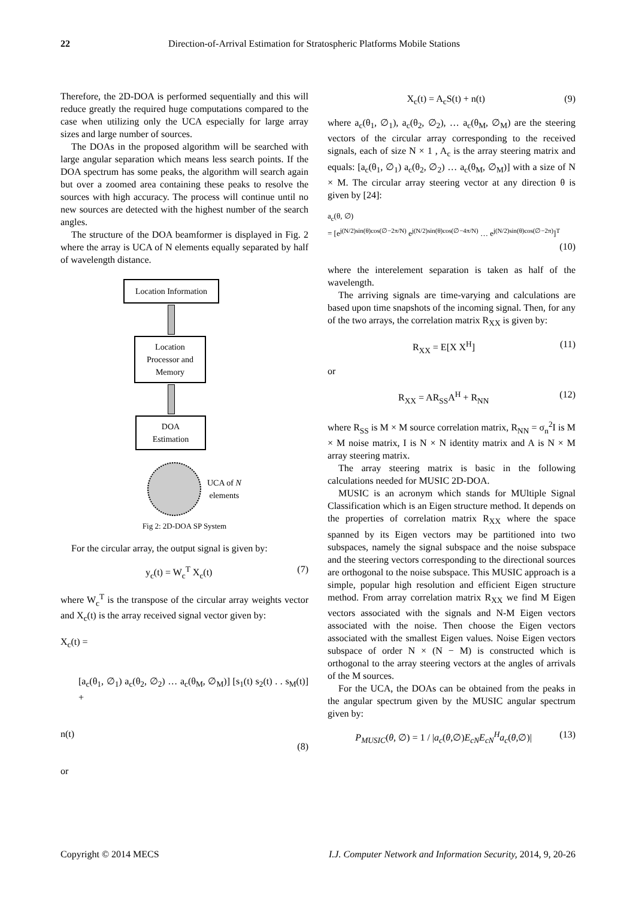22 Direction-of-Arrival Estimation for Stratospheric Platforms Mobile Stations
Therefore, the 2D-DOA is performed sequentially and this will reduce greatly the required huge computations compared to the case when utilizing only the UCA especially for large array sizes and large number of sources.
The DOAs in the proposed algorithm will be searched with large angular separation which means less search points. If the DOA spectrum has some peaks, the algorithm will search again but over a zoomed area containing these peaks to resolve the sources with high accuracy. The process will continue until no new sources are detected with the highest number of the search angles.
The structure of the DOA beamformer is displayed in Fig. 2 where the array is UCA of N elements equally separated by half of wavelength distance.
Location Information
Location
Processor and
Memory
DOA
Estimation
UCA of N
elements
Fig 2: 2D-DOA SP System
For the circular array, the output signal is given by:
y<sub>c</sub>(t) = W<sub>c</sub><sup>T</sup> X<sub>c</sub>(t) (7)
where W<sub>c</sub><sup>T</sup> is the transpose of the circular array weights vector and X<sub>c</sub>(t) is the array received signal vector given by:
X<sub>c</sub>(t) =
[a<sub>c</sub>(θ<sub>1</sub>, ∅<sub>1</sub>) a<sub>c</sub>(θ<sub>2</sub>, ∅<sub>2</sub>) … a<sub>c</sub>(θ<sub>M</sub>, ∅<sub>M</sub>)] [s<sub>1</sub>(t) s<sub>2</sub>(t) . . s<sub>M</sub>(t)] +
n(t)
(8)
or
X<sub>c</sub>(t) = A<sub>c</sub>S(t) + n(t) (9)
where a<sub>c</sub>(θ<sub>1</sub>, ∅<sub>1</sub>), a<sub>c</sub>(θ<sub>2</sub>, ∅<sub>2</sub>), … a<sub>c</sub>(θ<sub>M</sub>, ∅<sub>M</sub>) are the steering vectors of the circular array corresponding to the received signals, each of size N × 1 , A<sub>c</sub> is the array steering matrix and equals: [a<sub>c</sub>(θ<sub>1</sub>, ∅<sub>1</sub>) a<sub>c</sub>(θ<sub>2</sub>, ∅<sub>2</sub>) … a<sub>c</sub>(θ<sub>M</sub>, ∅<sub>M</sub>)] with a size of N × M. The circular array steering vector at any direction θ is given by [24]:
a<sub>c</sub>(θ, ∅)
= [e<sup>j(N/2)sin(θ)cos(∅−2π/N)</sup> e<sup>j(N/2)sin(θ)cos(∅−4π/N)</sup> … e<sup>j(N/2)sin(θ)cos(∅−2π)</sup>]<sup>T</sup>
(10)
where the interelement separation is taken as half of the wavelength.
The arriving signals are time-varying and calculations are based upon time snapshots of the incoming signal. Then, for any of the two arrays, the correlation matrix R<sub>XX</sub> is given by:
R<sub>XX</sub> = E[X X<sup>H</sup>] (11)
or
R<sub>XX</sub> = AR<sub>SS</sub>A<sup>H</sup> + R<sub>NN</sub> (12)
where R<sub>SS</sub> is M × M source correlation matrix, R<sub>NN</sub> = σ<sub>n</sub><sup>2</sup>I is M × M noise matrix, I is N × N identity matrix and A is N × M array steering matrix.
The array steering matrix is basic in the following calculations needed for MUSIC 2D-DOA.
MUSIC is an acronym which stands for MUltiple Signal Classification which is an Eigen structure method. It depends on the properties of correlation matrix R<sub>XX</sub> where the space spanned by its Eigen vectors may be partitioned into two subspaces, namely the signal subspace and the noise subspace and the steering vectors corresponding to the directional sources are orthogonal to the noise subspace. This MUSIC approach is a simple, popular high resolution and efficient Eigen structure method. From array correlation matrix R<sub>XX</sub> we find M Eigen vectors associated with the signals and N-M Eigen vectors associated with the noise. Then choose the Eigen vectors associated with the smallest Eigen values. Noise Eigen vectors subspace of order N × (N − M) is constructed which is orthogonal to the array steering vectors at the angles of arrivals of the M sources.
For the UCA, the DOAs can be obtained from the peaks in the angular spectrum given by the MUSIC angular spectrum given by:
P<sub>MUSIC</sub>(θ, ∅) = 1 / |a<sub>c</sub>(θ,∅)E<sub>cN</sub>E<sub>cN</sub><sup>H</sup>a<sub>c</sub>(θ,∅)| (13)
Copyright © 2014 MECS I.J. Computer Network and Information Security, 2014, 9, 20-26